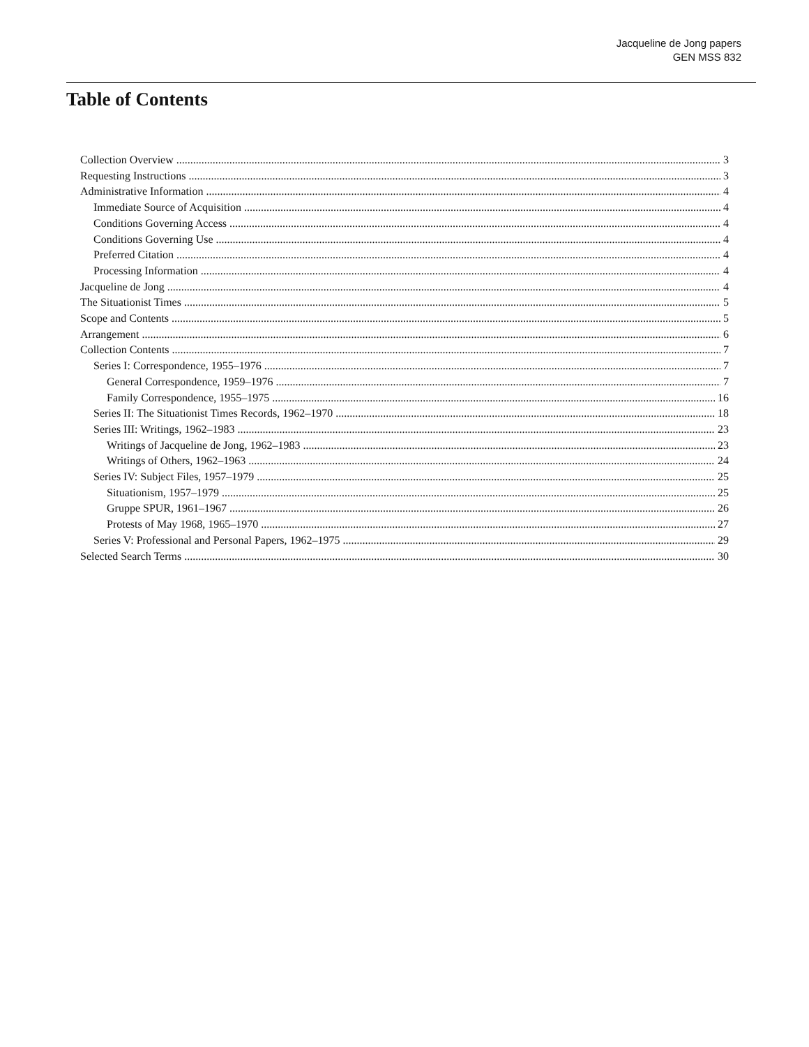Jacqueline de Jong papers
GEN MSS 832
Table of Contents
Collection Overview 3
Requesting Instructions 3
Administrative Information 4
Immediate Source of Acquisition 4
Conditions Governing Access 4
Conditions Governing Use 4
Preferred Citation 4
Processing Information 4
Jacqueline de Jong 4
The Situationist Times 5
Scope and Contents 5
Arrangement 6
Collection Contents 7
Series I: Correspondence, 1955–1976 7
General Correspondence, 1959–1976 7
Family Correspondence, 1955–1975 16
Series II: The Situationist Times Records, 1962–1970 18
Series III: Writings, 1962–1983 23
Writings of Jacqueline de Jong, 1962–1983 23
Writings of Others, 1962–1963 24
Series IV: Subject Files, 1957–1979 25
Situationism, 1957–1979 25
Gruppe SPUR, 1961–1967 26
Protests of May 1968, 1965–1970 27
Series V: Professional and Personal Papers, 1962–1975 29
Selected Search Terms 30